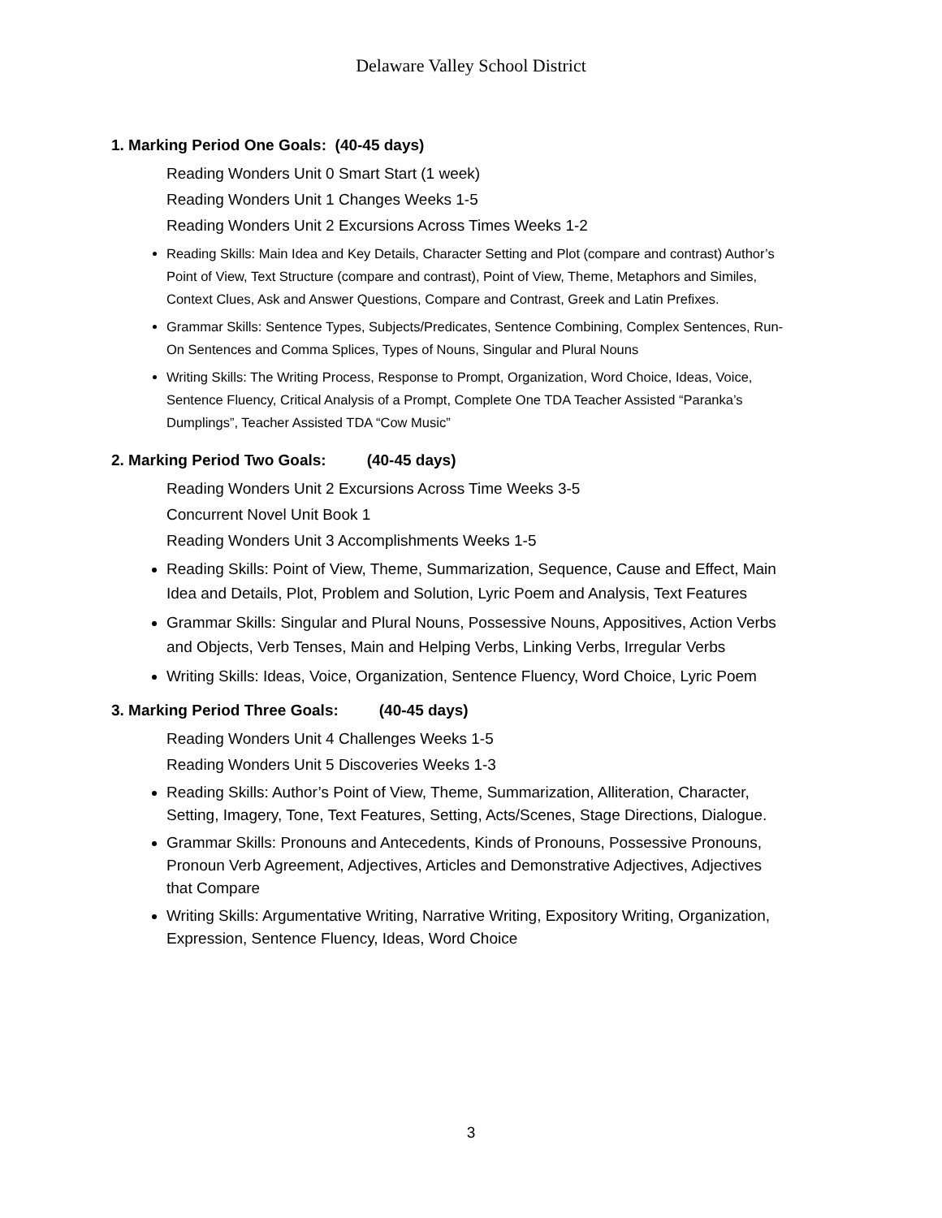Delaware Valley School District
1. Marking Period One Goals: (40-45 days)
Reading Wonders Unit 0 Smart Start (1 week)
Reading Wonders Unit 1 Changes Weeks 1-5
Reading Wonders Unit 2 Excursions Across Times Weeks 1-2
Reading Skills: Main Idea and Key Details, Character Setting and Plot (compare and contrast) Author’s Point of View, Text Structure (compare and contrast), Point of View, Theme, Metaphors and Similes, Context Clues, Ask and Answer Questions, Compare and Contrast, Greek and Latin Prefixes.
Grammar Skills: Sentence Types, Subjects/Predicates, Sentence Combining, Complex Sentences, Run-On Sentences and Comma Splices, Types of Nouns, Singular and Plural Nouns
Writing Skills: The Writing Process, Response to Prompt, Organization, Word Choice, Ideas, Voice, Sentence Fluency, Critical Analysis of a Prompt, Complete One TDA Teacher Assisted “Paranka’s Dumplings”, Teacher Assisted TDA “Cow Music”
2. Marking Period Two Goals: (40-45 days)
Reading Wonders Unit 2 Excursions Across Time Weeks 3-5
Concurrent Novel Unit Book 1
Reading Wonders Unit 3 Accomplishments Weeks 1-5
Reading Skills: Point of View, Theme, Summarization, Sequence, Cause and Effect, Main Idea and Details, Plot, Problem and Solution, Lyric Poem and Analysis, Text Features
Grammar Skills: Singular and Plural Nouns, Possessive Nouns, Appositives, Action Verbs and Objects, Verb Tenses, Main and Helping Verbs, Linking Verbs, Irregular Verbs
Writing Skills: Ideas, Voice, Organization, Sentence Fluency, Word Choice, Lyric Poem
3. Marking Period Three Goals: (40-45 days)
Reading Wonders Unit 4 Challenges Weeks 1-5
Reading Wonders Unit 5 Discoveries Weeks 1-3
Reading Skills: Author’s Point of View, Theme, Summarization, Alliteration, Character, Setting, Imagery, Tone, Text Features, Setting, Acts/Scenes, Stage Directions, Dialogue.
Grammar Skills: Pronouns and Antecedents, Kinds of Pronouns, Possessive Pronouns, Pronoun Verb Agreement, Adjectives, Articles and Demonstrative Adjectives, Adjectives that Compare
Writing Skills: Argumentative Writing, Narrative Writing, Expository Writing, Organization, Expression, Sentence Fluency, Ideas, Word Choice
3